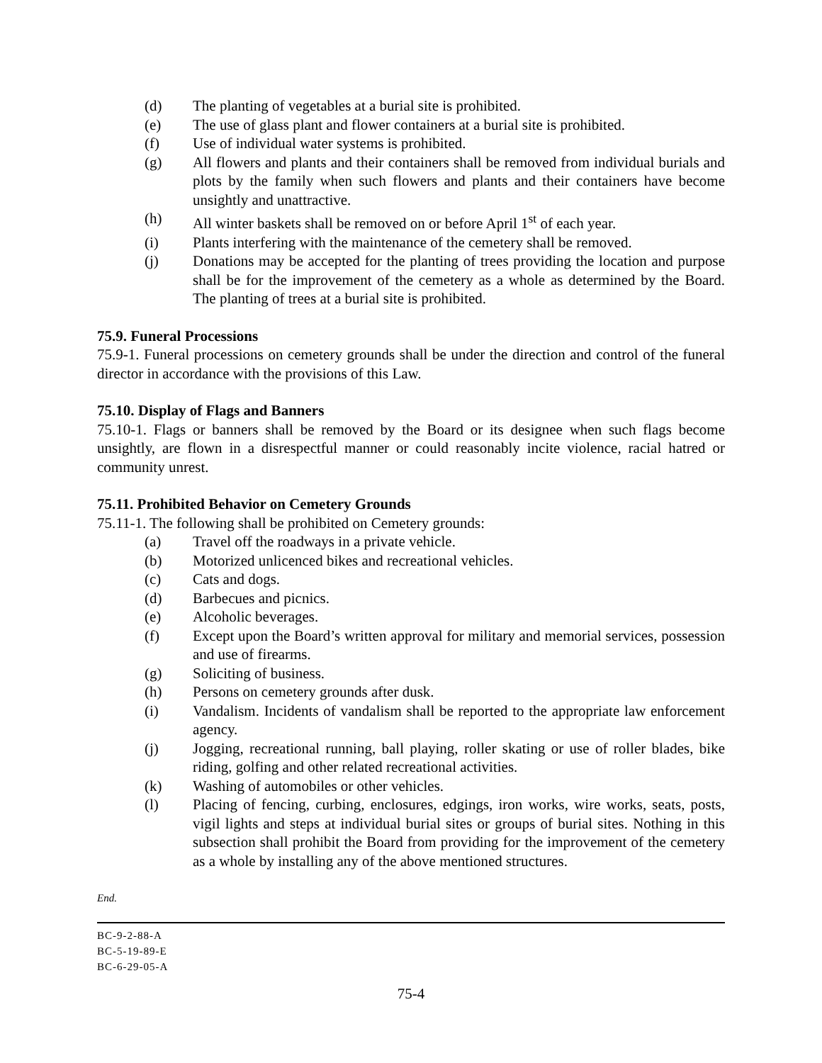(d) The planting of vegetables at a burial site is prohibited.
(e) The use of glass plant and flower containers at a burial site is prohibited.
(f) Use of individual water systems is prohibited.
(g) All flowers and plants and their containers shall be removed from individual burials and plots by the family when such flowers and plants and their containers have become unsightly and unattractive.
(h) All winter baskets shall be removed on or before April 1<sup>st</sup> of each year.
(i) Plants interfering with the maintenance of the cemetery shall be removed.
(j) Donations may be accepted for the planting of trees providing the location and purpose shall be for the improvement of the cemetery as a whole as determined by the Board. The planting of trees at a burial site is prohibited.
75.9. Funeral Processions
75.9-1. Funeral processions on cemetery grounds shall be under the direction and control of the funeral director in accordance with the provisions of this Law.
75.10. Display of Flags and Banners
75.10-1. Flags or banners shall be removed by the Board or its designee when such flags become unsightly, are flown in a disrespectful manner or could reasonably incite violence, racial hatred or community unrest.
75.11. Prohibited Behavior on Cemetery Grounds
75.11-1. The following shall be prohibited on Cemetery grounds:
(a) Travel off the roadways in a private vehicle.
(b) Motorized unlicenced bikes and recreational vehicles.
(c) Cats and dogs.
(d) Barbecues and picnics.
(e) Alcoholic beverages.
(f) Except upon the Board’s written approval for military and memorial services, possession and use of firearms.
(g) Soliciting of business.
(h) Persons on cemetery grounds after dusk.
(i) Vandalism. Incidents of vandalism shall be reported to the appropriate law enforcement agency.
(j) Jogging, recreational running, ball playing, roller skating or use of roller blades, bike riding, golfing and other related recreational activities.
(k) Washing of automobiles or other vehicles.
(l) Placing of fencing, curbing, enclosures, edgings, iron works, wire works, seats, posts, vigil lights and steps at individual burial sites or groups of burial sites. Nothing in this subsection shall prohibit the Board from providing for the improvement of the cemetery as a whole by installing any of the above mentioned structures.
End.
BC-9-2-88-A
BC-5-19-89-E
BC-6-29-05-A
75-4